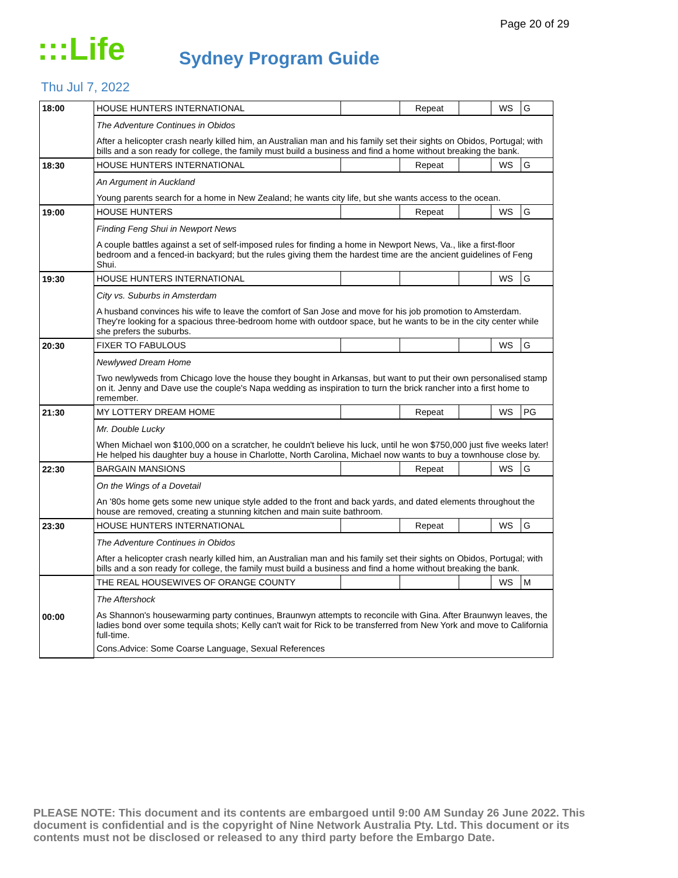Page 20 of 29
:::Life
Sydney Program Guide
Thu Jul 7, 2022
| 18:00 | HOUSE HUNTERS INTERNATIONAL | | Repeat | | WS | G |
| | The Adventure Continues in Obidos After a helicopter crash nearly killed him, an Australian man and his family set their sights on Obidos, Portugal; with bills and a son ready for college, the family must build a business and find a home without breaking the bank. | | | | | |
| 18:30 | HOUSE HUNTERS INTERNATIONAL | | Repeat | | WS | G |
| | An Argument in Auckland Young parents search for a home in New Zealand; he wants city life, but she wants access to the ocean. | | | | | |
| 19:00 | HOUSE HUNTERS | | Repeat | | WS | G |
| | Finding Feng Shui in Newport News A couple battles against a set of self-imposed rules for finding a home in Newport News, Va., like a first-floor bedroom and a fenced-in backyard; but the rules giving them the hardest time are the ancient guidelines of Feng Shui. | | | | | |
| 19:30 | HOUSE HUNTERS INTERNATIONAL | | | | WS | G |
| | City vs. Suburbs in Amsterdam A husband convinces his wife to leave the comfort of San Jose and move for his job promotion to Amsterdam. They're looking for a spacious three-bedroom home with outdoor space, but he wants to be in the city center while she prefers the suburbs. | | | | | |
| 20:30 | FIXER TO FABULOUS | | | | WS | G |
| | Newlywed Dream Home Two newlyweds from Chicago love the house they bought in Arkansas, but want to put their own personalised stamp on it. Jenny and Dave use the couple's Napa wedding as inspiration to turn the brick rancher into a first home to remember. | | | | | |
| 21:30 | MY LOTTERY DREAM HOME | | Repeat | | WS | PG |
| | Mr. Double Lucky When Michael won $100,000 on a scratcher, he couldn't believe his luck, until he won $750,000 just five weeks later! He helped his daughter buy a house in Charlotte, North Carolina, Michael now wants to buy a townhouse close by. | | | | | |
| 22:30 | BARGAIN MANSIONS | | Repeat | | WS | G |
| | On the Wings of a Dovetail An '80s home gets some new unique style added to the front and back yards, and dated elements throughout the house are removed, creating a stunning kitchen and main suite bathroom. | | | | | |
| 23:30 | HOUSE HUNTERS INTERNATIONAL | | Repeat | | WS | G |
| | The Adventure Continues in Obidos After a helicopter crash nearly killed him, an Australian man and his family set their sights on Obidos, Portugal; with bills and a son ready for college, the family must build a business and find a home without breaking the bank. | | | | | |
| 00:00 | THE REAL HOUSEWIVES OF ORANGE COUNTY | | | | WS | M |
| | The Aftershock As Shannon's housewarming party continues, Braunwyn attempts to reconcile with Gina. After Braunwyn leaves, the ladies bond over some tequila shots; Kelly can't wait for Rick to be transferred from New York and move to California full-time. Cons.Advice: Some Coarse Language, Sexual References | | | | | |
PLEASE NOTE: This document and its contents are embargoed until 9:00 AM Sunday 26 June 2022. This document is confidential and is the copyright of Nine Network Australia Pty. Ltd. This document or its contents must not be disclosed or released to any third party before the Embargo Date.